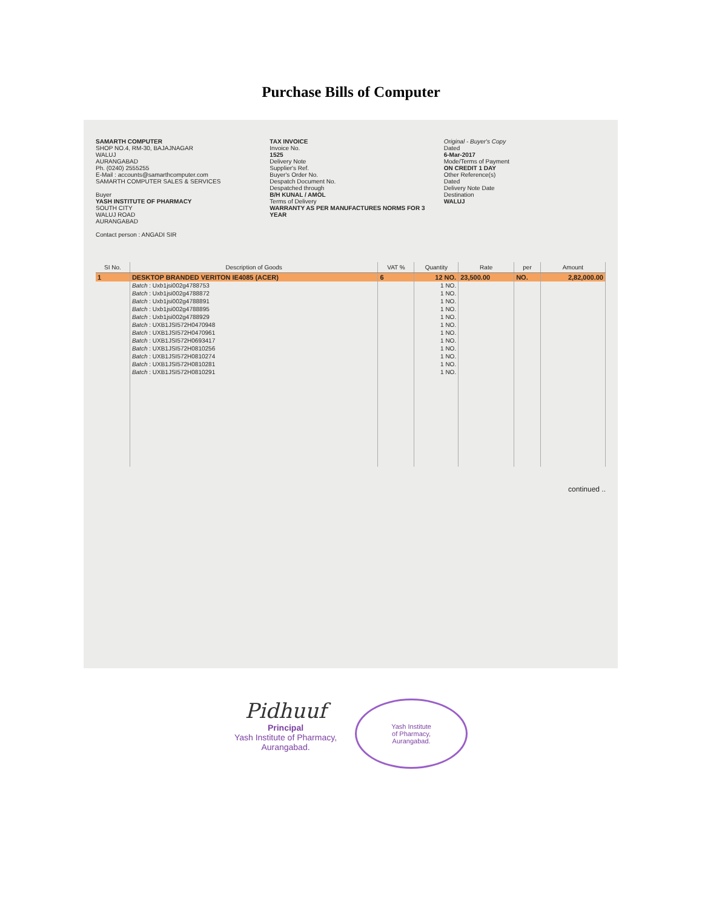Purchase Bills of Computer
SAMARTH COMPUTER
SHOP NO.4, RM-30, BAJAJNAGAR
WALUJ
AURANGABAD
Ph. (0240) 2555255
E-Mail : accounts@samarthcomputer.com
SAMARTH COMPUTER SALES & SERVICES
Buyer
YASH INSTITUTE OF PHARMACY
SOUTH CITY
WALUJ ROAD
AURANGABAD
Contact person : ANGADI SIR
TAX INVOICE
Invoice No.
1525
Delivery Note
Supplier's Ref.
Buyer's Order No.
Despatch Document No.
Despatched through
B/H KUNAL / AMOL
Terms of Delivery
WARRANTY AS PER MANUFACTURES NORMS FOR 3 YEAR
Original - Buyer's Copy
Dated
6-Mar-2017
Mode/Terms of Payment
ON CREDIT 1 DAY
Other Reference(s)
Dated
Delivery Note Date
Destination
WALUJ
| SI No. | Description of Goods | VAT % | Quantity | Rate | per | Amount |
| --- | --- | --- | --- | --- | --- | --- |
| 1 | DESKTOP BRANDED VERITON IE4085 (ACER) | 6 | 12 NO. | 23,500.00 | NO. | 2,82,000.00 |
| | Batch : Uxb1jsi002g4788753 | | 1 NO. | | | |
| | Batch : Uxb1jsi002g4788872 | | 1 NO. | | | |
| | Batch : Uxb1jsi002g4788891 | | 1 NO. | | | |
| | Batch : Uxb1jsi002g4788895 | | 1 NO. | | | |
| | Batch : Uxb1jsi002g4788929 | | 1 NO. | | | |
| | Batch : UXB1JSI572H0470948 | | 1 NO. | | | |
| | Batch : UXB1JSI572H0470961 | | 1 NO. | | | |
| | Batch : UXB1JSI572H0693417 | | 1 NO. | | | |
| | Batch : UXB1JSI572H0810256 | | 1 NO. | | | |
| | Batch : UXB1JSI572H0810274 | | 1 NO. | | | |
| | Batch : UXB1JSI572H0810281 | | 1 NO. | | | |
| | Batch : UXB1JSI572H0810291 | | 1 NO. | | | |
continued ..
Pidhuuf
Principal
Yash Institute of Pharmacy,
Aurangabad.
Yash Institute
of Pharmacy,
Aurangabad.